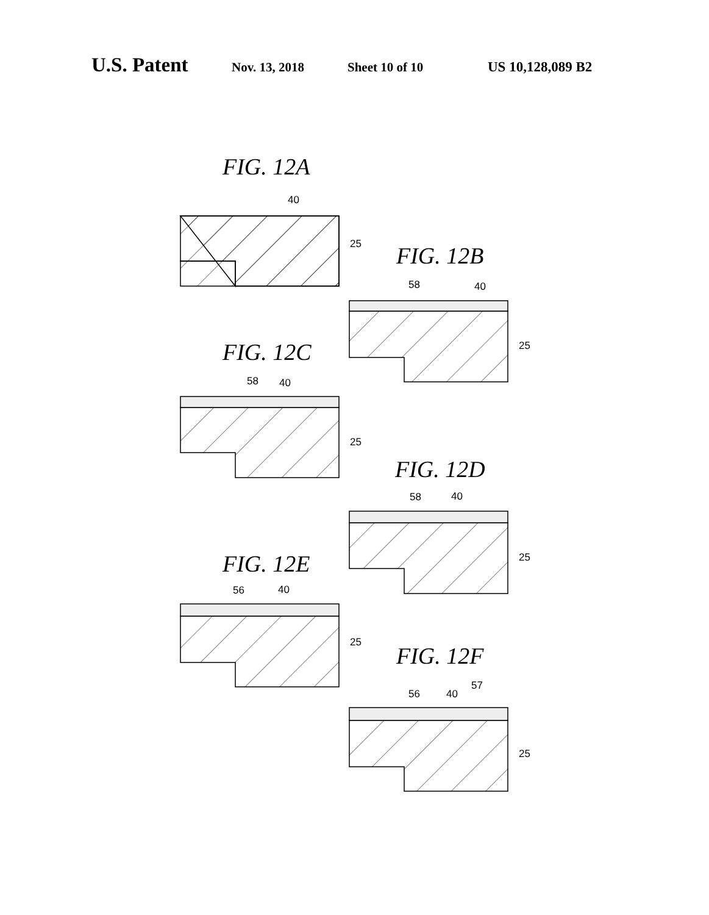U.S. Patent Nov. 13, 2018 Sheet 10 of 10 US 10,128,089 B2
FIG. 12A
FIG. 12B
FIG. 12C
FIG. 12D
FIG. 12E
FIG. 12F
40
25
58
40
25
58
40
25
58
40
25
56
40
25
57
56
40
25